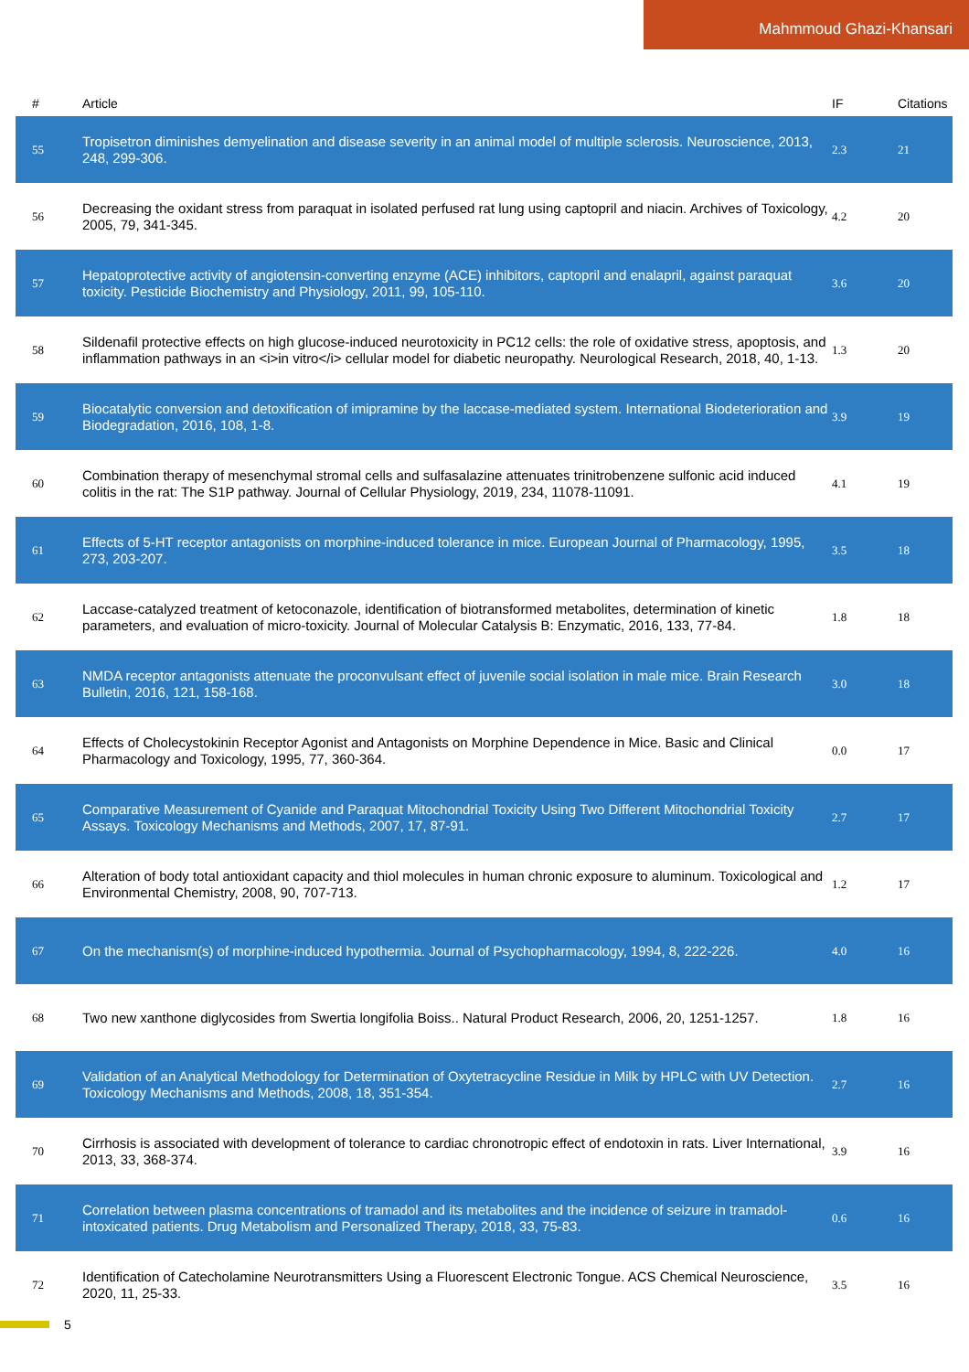Mahmmoud Ghazi-Khansari
| # | Article | IF | Citations |
| --- | --- | --- | --- |
| 55 | Tropisetron diminishes demyelination and disease severity in an animal model of multiple sclerosis. Neuroscience, 2013, 248, 299-306. | 2.3 | 21 |
| 56 | Decreasing the oxidant stress from paraquat in isolated perfused rat lung using captopril and niacin. Archives of Toxicology, 2005, 79, 341-345. | 4.2 | 20 |
| 57 | Hepatoprotective activity of angiotensin-converting enzyme (ACE) inhibitors, captopril and enalapril, against paraquat toxicity. Pesticide Biochemistry and Physiology, 2011, 99, 105-110. | 3.6 | 20 |
| 58 | Sildenafil protective effects on high glucose-induced neurotoxicity in PC12 cells: the role of oxidative stress, apoptosis, and inflammation pathways in an <i>in vitro</i> cellular model for diabetic neuropathy. Neurological Research, 2018, 40, 1-13. | 1.3 | 20 |
| 59 | Biocatalytic conversion and detoxification of imipramine by the laccase-mediated system. International Biodeterioration and Biodegradation, 2016, 108, 1-8. | 3.9 | 19 |
| 60 | Combination therapy of mesenchymal stromal cells and sulfasalazine attenuates trinitrobenzene sulfonic acid induced colitis in the rat: The S1P pathway. Journal of Cellular Physiology, 2019, 234, 11078-11091. | 4.1 | 19 |
| 61 | Effects of 5-HT receptor antagonists on morphine-induced tolerance in mice. European Journal of Pharmacology, 1995, 273, 203-207. | 3.5 | 18 |
| 62 | Laccase-catalyzed treatment of ketoconazole, identification of biotransformed metabolites, determination of kinetic parameters, and evaluation of micro-toxicity. Journal of Molecular Catalysis B: Enzymatic, 2016, 133, 77-84. | 1.8 | 18 |
| 63 | NMDA receptor antagonists attenuate the proconvulsant effect of juvenile social isolation in male mice. Brain Research Bulletin, 2016, 121, 158-168. | 3.0 | 18 |
| 64 | Effects of Cholecystokinin Receptor Agonist and Antagonists on Morphine Dependence in Mice. Basic and Clinical Pharmacology and Toxicology, 1995, 77, 360-364. | 0.0 | 17 |
| 65 | Comparative Measurement of Cyanide and Paraquat Mitochondrial Toxicity Using Two Different Mitochondrial Toxicity Assays. Toxicology Mechanisms and Methods, 2007, 17, 87-91. | 2.7 | 17 |
| 66 | Alteration of body total antioxidant capacity and thiol molecules in human chronic exposure to aluminum. Toxicological and Environmental Chemistry, 2008, 90, 707-713. | 1.2 | 17 |
| 67 | On the mechanism(s) of morphine-induced hypothermia. Journal of Psychopharmacology, 1994, 8, 222-226. | 4.0 | 16 |
| 68 | Two new xanthone diglycosides from Swertia longifolia Boiss.. Natural Product Research, 2006, 20, 1251-1257. | 1.8 | 16 |
| 69 | Validation of an Analytical Methodology for Determination of Oxytetracycline Residue in Milk by HPLC with UV Detection. Toxicology Mechanisms and Methods, 2008, 18, 351-354. | 2.7 | 16 |
| 70 | Cirrhosis is associated with development of tolerance to cardiac chronotropic effect of endotoxin in rats. Liver International, 2013, 33, 368-374. | 3.9 | 16 |
| 71 | Correlation between plasma concentrations of tramadol and its metabolites and the incidence of seizure in tramadol-intoxicated patients. Drug Metabolism and Personalized Therapy, 2018, 33, 75-83. | 0.6 | 16 |
| 72 | Identification of Catecholamine Neurotransmitters Using a Fluorescent Electronic Tongue. ACS Chemical Neuroscience, 2020, 11, 25-33. | 3.5 | 16 |
5